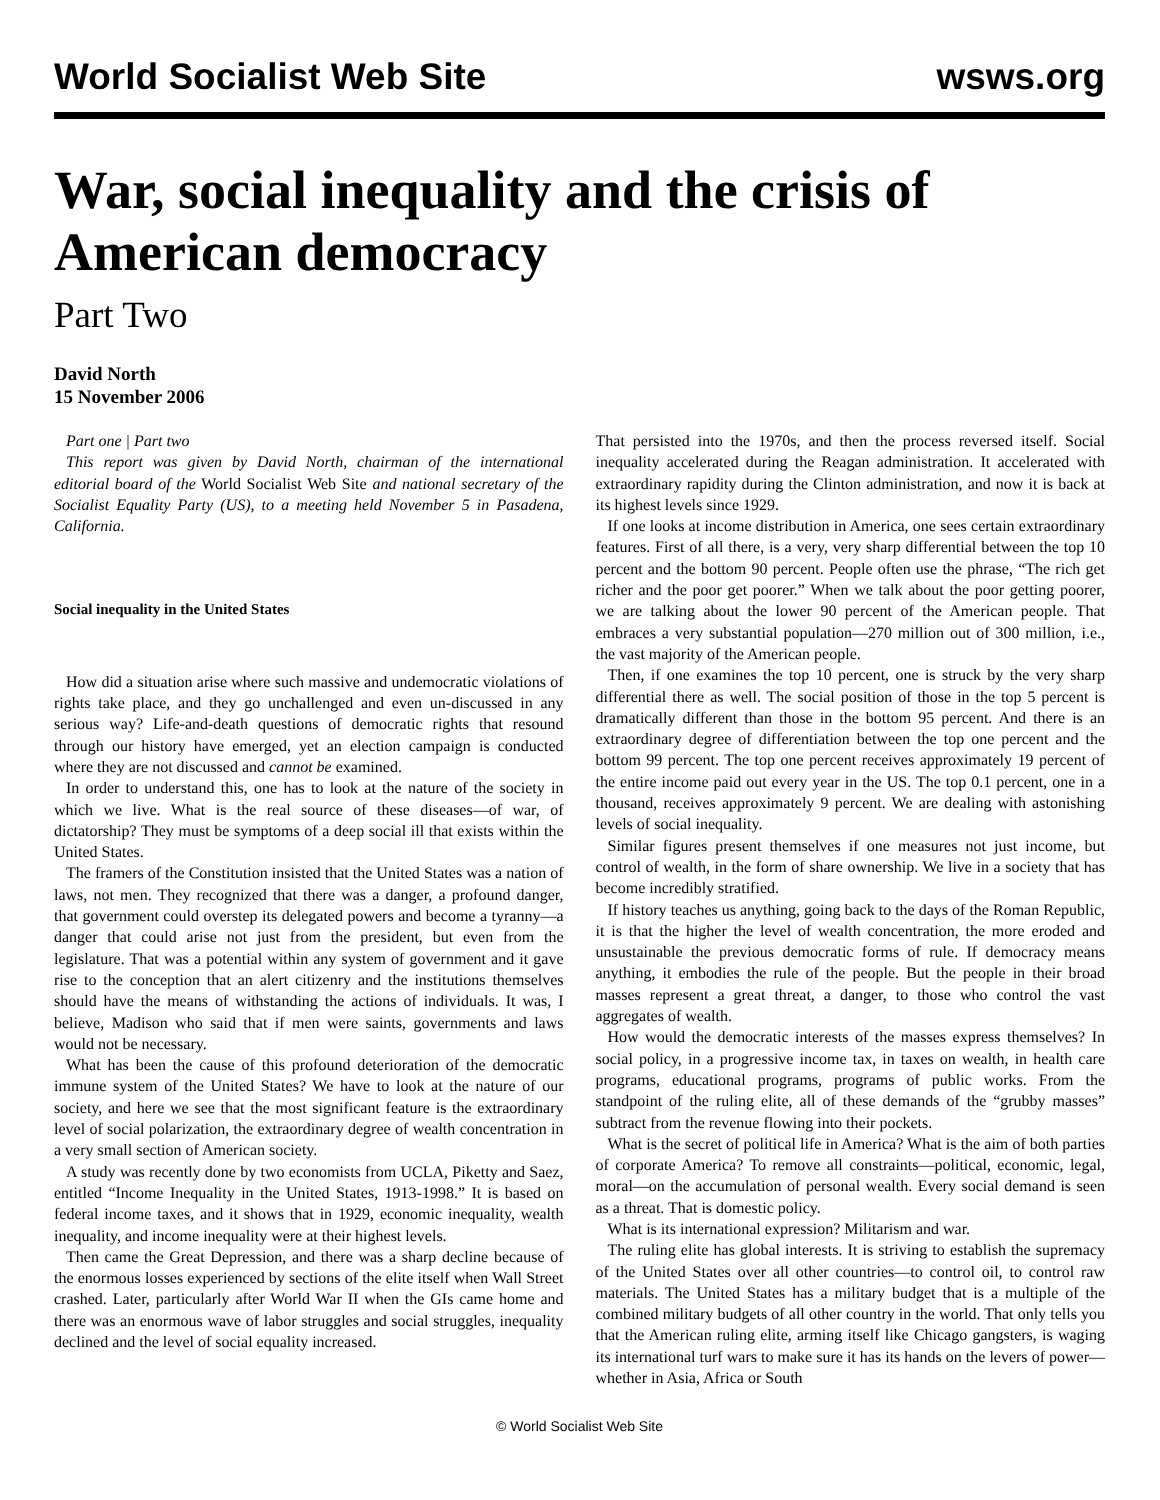World Socialist Web Site wsws.org
War, social inequality and the crisis of American democracy
Part Two
David North
15 November 2006
Part one | Part two
This report was given by David North, chairman of the international editorial board of the World Socialist Web Site and national secretary of the Socialist Equality Party (US), to a meeting held November 5 in Pasadena, California.
Social inequality in the United States
How did a situation arise where such massive and undemocratic violations of rights take place, and they go unchallenged and even un-discussed in any serious way? Life-and-death questions of democratic rights that resound through our history have emerged, yet an election campaign is conducted where they are not discussed and cannot be examined.
In order to understand this, one has to look at the nature of the society in which we live. What is the real source of these diseases—of war, of dictatorship? They must be symptoms of a deep social ill that exists within the United States.
The framers of the Constitution insisted that the United States was a nation of laws, not men. They recognized that there was a danger, a profound danger, that government could overstep its delegated powers and become a tyranny—a danger that could arise not just from the president, but even from the legislature. That was a potential within any system of government and it gave rise to the conception that an alert citizenry and the institutions themselves should have the means of withstanding the actions of individuals. It was, I believe, Madison who said that if men were saints, governments and laws would not be necessary.
What has been the cause of this profound deterioration of the democratic immune system of the United States? We have to look at the nature of our society, and here we see that the most significant feature is the extraordinary level of social polarization, the extraordinary degree of wealth concentration in a very small section of American society.
A study was recently done by two economists from UCLA, Piketty and Saez, entitled “Income Inequality in the United States, 1913-1998.” It is based on federal income taxes, and it shows that in 1929, economic inequality, wealth inequality, and income inequality were at their highest levels.
Then came the Great Depression, and there was a sharp decline because of the enormous losses experienced by sections of the elite itself when Wall Street crashed. Later, particularly after World War II when the GIs came home and there was an enormous wave of labor struggles and social struggles, inequality declined and the level of social equality increased.
That persisted into the 1970s, and then the process reversed itself. Social inequality accelerated during the Reagan administration. It accelerated with extraordinary rapidity during the Clinton administration, and now it is back at its highest levels since 1929.
If one looks at income distribution in America, one sees certain extraordinary features. First of all there, is a very, very sharp differential between the top 10 percent and the bottom 90 percent. People often use the phrase, “The rich get richer and the poor get poorer.” When we talk about the poor getting poorer, we are talking about the lower 90 percent of the American people. That embraces a very substantial population—270 million out of 300 million, i.e., the vast majority of the American people.
Then, if one examines the top 10 percent, one is struck by the very sharp differential there as well. The social position of those in the top 5 percent is dramatically different than those in the bottom 95 percent. And there is an extraordinary degree of differentiation between the top one percent and the bottom 99 percent. The top one percent receives approximately 19 percent of the entire income paid out every year in the US. The top 0.1 percent, one in a thousand, receives approximately 9 percent. We are dealing with astonishing levels of social inequality.
Similar figures present themselves if one measures not just income, but control of wealth, in the form of share ownership. We live in a society that has become incredibly stratified.
If history teaches us anything, going back to the days of the Roman Republic, it is that the higher the level of wealth concentration, the more eroded and unsustainable the previous democratic forms of rule. If democracy means anything, it embodies the rule of the people. But the people in their broad masses represent a great threat, a danger, to those who control the vast aggregates of wealth.
How would the democratic interests of the masses express themselves? In social policy, in a progressive income tax, in taxes on wealth, in health care programs, educational programs, programs of public works. From the standpoint of the ruling elite, all of these demands of the “grubby masses” subtract from the revenue flowing into their pockets.
What is the secret of political life in America? What is the aim of both parties of corporate America? To remove all constraints—political, economic, legal, moral—on the accumulation of personal wealth. Every social demand is seen as a threat. That is domestic policy.
What is its international expression? Militarism and war.
The ruling elite has global interests. It is striving to establish the supremacy of the United States over all other countries—to control oil, to control raw materials. The United States has a military budget that is a multiple of the combined military budgets of all other country in the world. That only tells you that the American ruling elite, arming itself like Chicago gangsters, is waging its international turf wars to make sure it has its hands on the levers of power—whether in Asia, Africa or South
© World Socialist Web Site